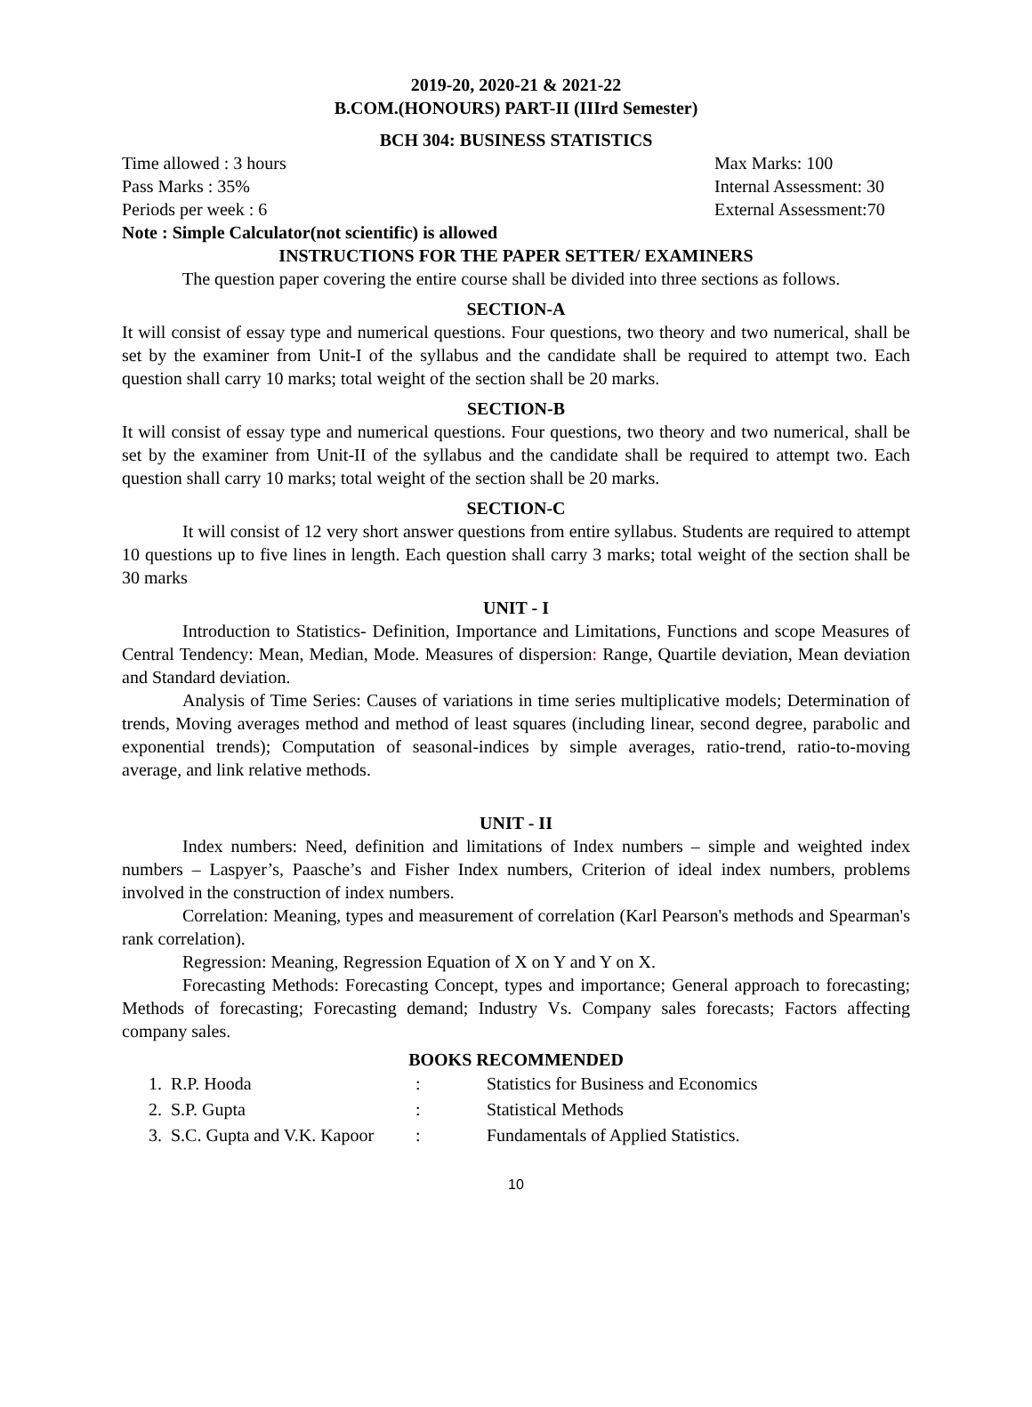2019-20, 2020-21 & 2021-22
B.COM.(HONOURS) PART-II (IIIrd Semester)
BCH 304: BUSINESS STATISTICS
Time allowed : 3 hours Max Marks: 100
Pass Marks : 35% Internal Assessment: 30
Periods per week : 6 External Assessment:70
Note : Simple Calculator(not scientific) is allowed
INSTRUCTIONS FOR THE PAPER SETTER/ EXAMINERS
The question paper covering the entire course shall be divided into three sections as follows.
SECTION-A
It will consist of essay type and numerical questions. Four questions, two theory and two numerical, shall be set by the examiner from Unit-I of the syllabus and the candidate shall be required to attempt two. Each question shall carry 10 marks; total weight of the section shall be 20 marks.
SECTION-B
It will consist of essay type and numerical questions. Four questions, two theory and two numerical, shall be set by the examiner from Unit-II of the syllabus and the candidate shall be required to attempt two. Each question shall carry 10 marks; total weight of the section shall be 20 marks.
SECTION-C
It will consist of 12 very short answer questions from entire syllabus. Students are required to attempt 10 questions up to five lines in length. Each question shall carry 3 marks; total weight of the section shall be 30 marks
UNIT - I
Introduction to Statistics- Definition, Importance and Limitations, Functions and scope Measures of Central Tendency: Mean, Median, Mode. Measures of dispersion: Range, Quartile deviation, Mean deviation and Standard deviation.
Analysis of Time Series: Causes of variations in time series multiplicative models; Determination of trends, Moving averages method and method of least squares (including linear, second degree, parabolic and exponential trends); Computation of seasonal-indices by simple averages, ratio-trend, ratio-to-moving average, and link relative methods.
UNIT - II
Index numbers: Need, definition and limitations of Index numbers – simple and weighted index numbers – Laspyer’s, Paasche’s and Fisher Index numbers, Criterion of ideal index numbers, problems involved in the construction of index numbers.
Correlation: Meaning, types and measurement of correlation (Karl Pearson's methods and Spearman's rank correlation).
Regression: Meaning, Regression Equation of X on Y and Y on X.
Forecasting Methods: Forecasting Concept, types and importance; General approach to forecasting; Methods of forecasting; Forecasting demand; Industry Vs. Company sales forecasts; Factors affecting company sales.
BOOKS RECOMMENDED
| 1. R.P. Hooda | : | Statistics for Business and Economics |
| 2. S.P. Gupta | : | Statistical Methods |
| 3. S.C. Gupta and V.K. Kapoor | : | Fundamentals of Applied Statistics. |
10